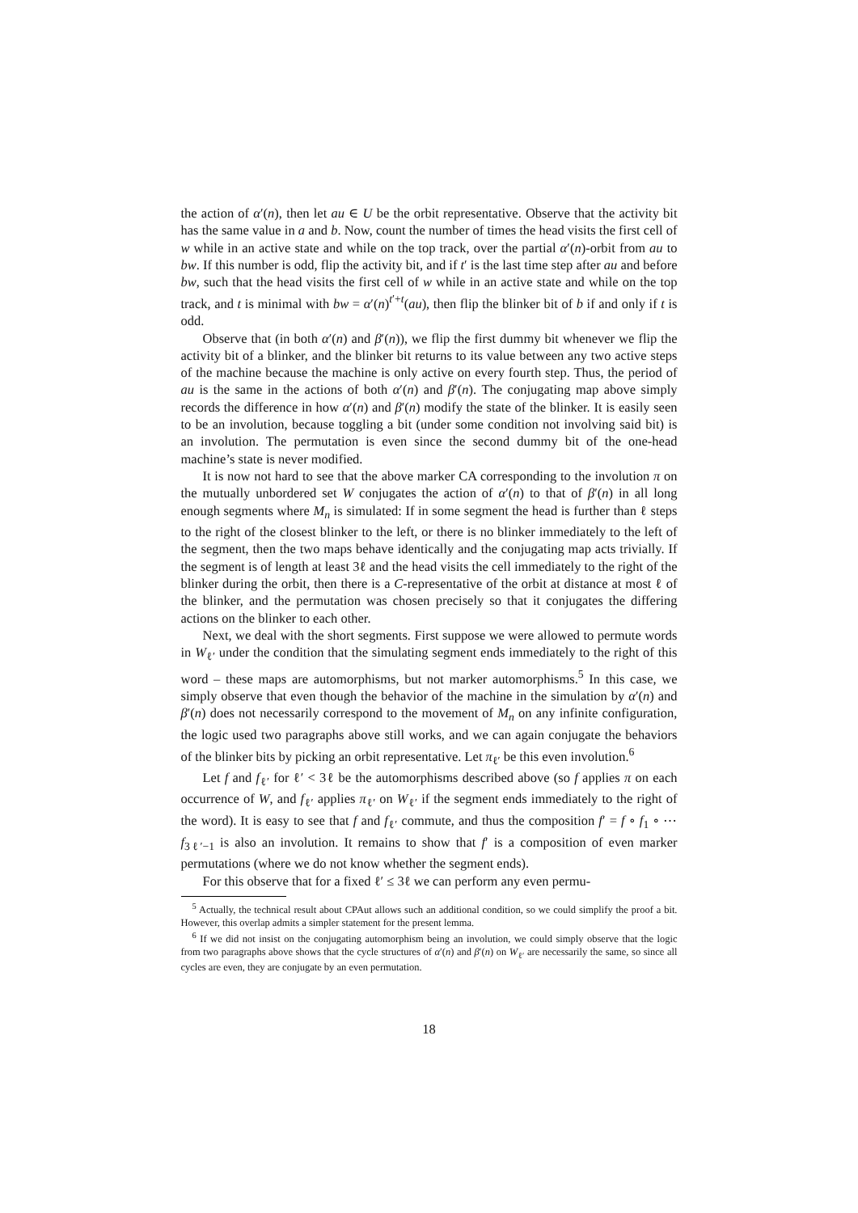the action of α′(n), then let au ∈ U be the orbit representative. Observe that the activity bit has the same value in a and b. Now, count the number of times the head visits the first cell of w while in an active state and while on the top track, over the partial α′(n)-orbit from au to bw. If this number is odd, flip the activity bit, and if t′ is the last time step after au and before bw, such that the head visits the first cell of w while in an active state and while on the top track, and t is minimal with bw = α′(n)<sup>t′+t</sup>(au), then flip the blinker bit of b if and only if t is odd.
Observe that (in both α′(n) and β′(n)), we flip the first dummy bit whenever we flip the activity bit of a blinker, and the blinker bit returns to its value between any two active steps of the machine because the machine is only active on every fourth step. Thus, the period of au is the same in the actions of both α′(n) and β′(n). The conjugating map above simply records the difference in how α′(n) and β′(n) modify the state of the blinker. It is easily seen to be an involution, because toggling a bit (under some condition not involving said bit) is an involution. The permutation is even since the second dummy bit of the one-head machine’s state is never modified.
It is now not hard to see that the above marker CA corresponding to the involution π on the mutually unbordered set W conjugates the action of α′(n) to that of β′(n) in all long enough segments where M<sub>n</sub> is simulated: If in some segment the head is further than ℓ steps to the right of the closest blinker to the left, or there is no blinker immediately to the left of the segment, then the two maps behave identically and the conjugating map acts trivially. If the segment is of length at least 3ℓ and the head visits the cell immediately to the right of the blinker during the orbit, then there is a C-representative of the orbit at distance at most ℓ of the blinker, and the permutation was chosen precisely so that it conjugates the differing actions on the blinker to each other.
Next, we deal with the short segments. First suppose we were allowed to permute words in W<sub>ℓ′</sub> under the condition that the simulating segment ends immediately to the right of this word – these maps are automorphisms, but not marker automorphisms.<sup>5</sup> In this case, we simply observe that even though the behavior of the machine in the simulation by α′(n) and β′(n) does not necessarily correspond to the movement of M<sub>n</sub> on any infinite configuration, the logic used two paragraphs above still works, and we can again conjugate the behaviors of the blinker bits by picking an orbit representative. Let π<sub>ℓ′</sub> be this even involution.<sup>6</sup>
Let f and f<sub>ℓ′</sub> for ℓ′ < 3ℓ be the automorphisms described above (so f applies π on each occurrence of W, and f<sub>ℓ′</sub> applies π<sub>ℓ′</sub> on W<sub>ℓ′</sub> if the segment ends immediately to the right of the word). It is easy to see that f and f<sub>ℓ′</sub> commute, and thus the composition f′ = f ∘ f<sub>1</sub> ∘ ⋯ f<sub>3ℓ′−1</sub> is also an involution. It remains to show that f′ is a composition of even marker permutations (where we do not know whether the segment ends).
For this observe that for a fixed ℓ′ ≤ 3ℓ we can perform any even permu-
<sup>5</sup> Actually, the technical result about CPAut allows such an additional condition, so we could simplify the proof a bit. However, this overlap admits a simpler statement for the present lemma.
<sup>6</sup> If we did not insist on the conjugating automorphism being an involution, we could simply observe that the logic from two paragraphs above shows that the cycle structures of α′(n) and β′(n) on W<sub>ℓ′</sub> are necessarily the same, so since all cycles are even, they are conjugate by an even permutation.
18